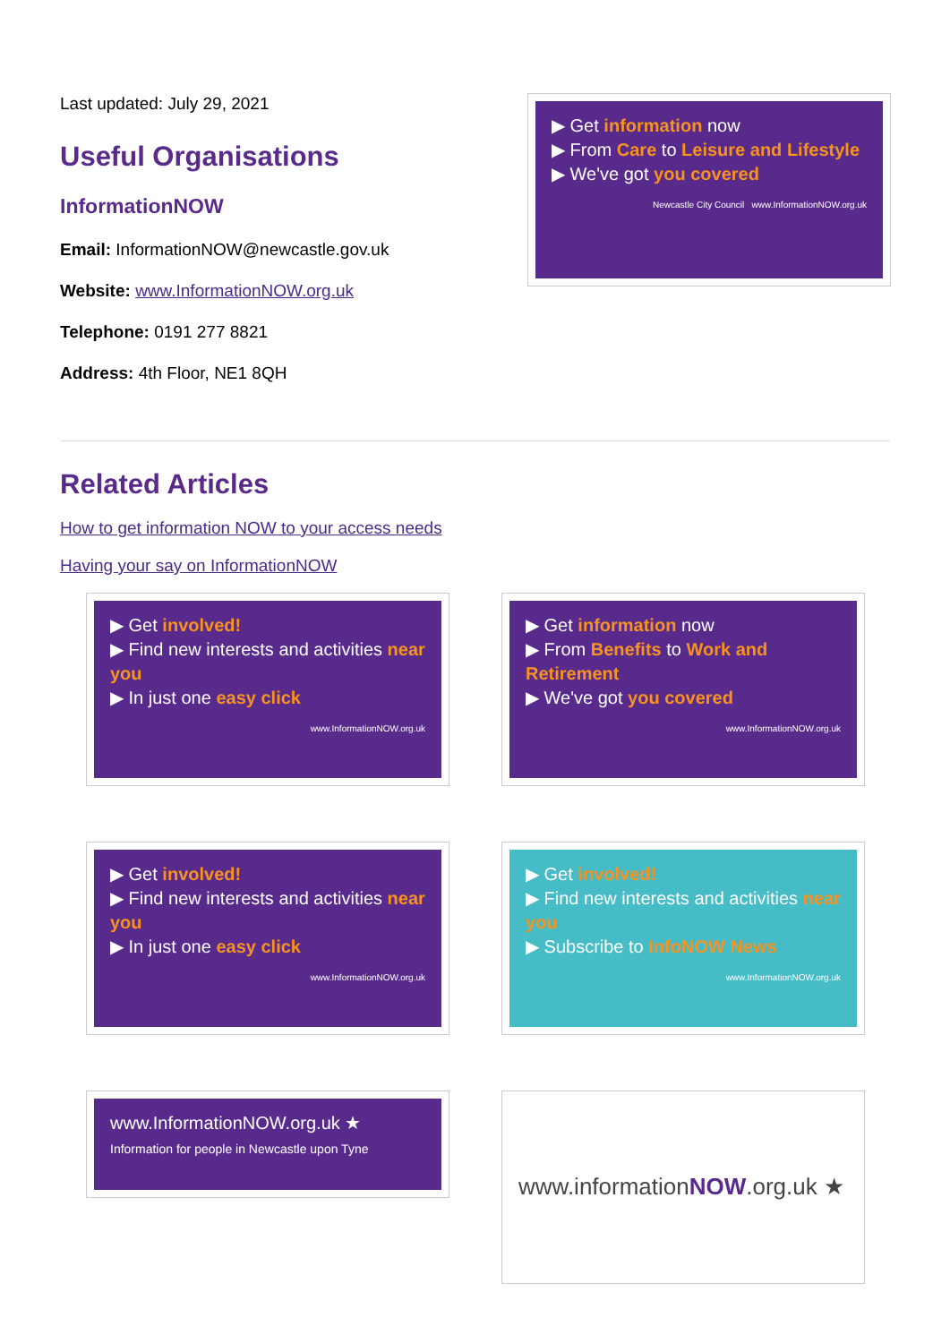Last updated: July 29, 2021
Useful Organisations
InformationNOW
Email: InformationNOW@newcastle.gov.uk
Website: www.InformationNOW.org.uk
Telephone: 0191 277 8821
Address: 4th Floor, NE1 8QH
▶ Get information now
▶ From Care to Leisure and Lifestyle
▶ We've got you covered
Newcastle City Council www.InformationNOW.org.uk
Related Articles
How to get information NOW to your access needs
Having your say on InformationNOW
▶ Get involved!
▶ Find new interests and activities near you
▶ In just one easy click
www.InformationNOW.org.uk
▶ Get information now
▶ From Benefits to Work and Retirement
▶ We've got you covered
www.InformationNOW.org.uk
▶ Get involved!
▶ Find new interests and activities near you
▶ In just one easy click
www.InformationNOW.org.uk
▶ Get involved!
▶ Find new interests and activities near you
▶ Subscribe to InfoNOW News
www.InformationNOW.org.uk
www.InformationNOW.org.uk ★
Information for people in Newcastle upon Tyne
www.information NOW.org.uk ★